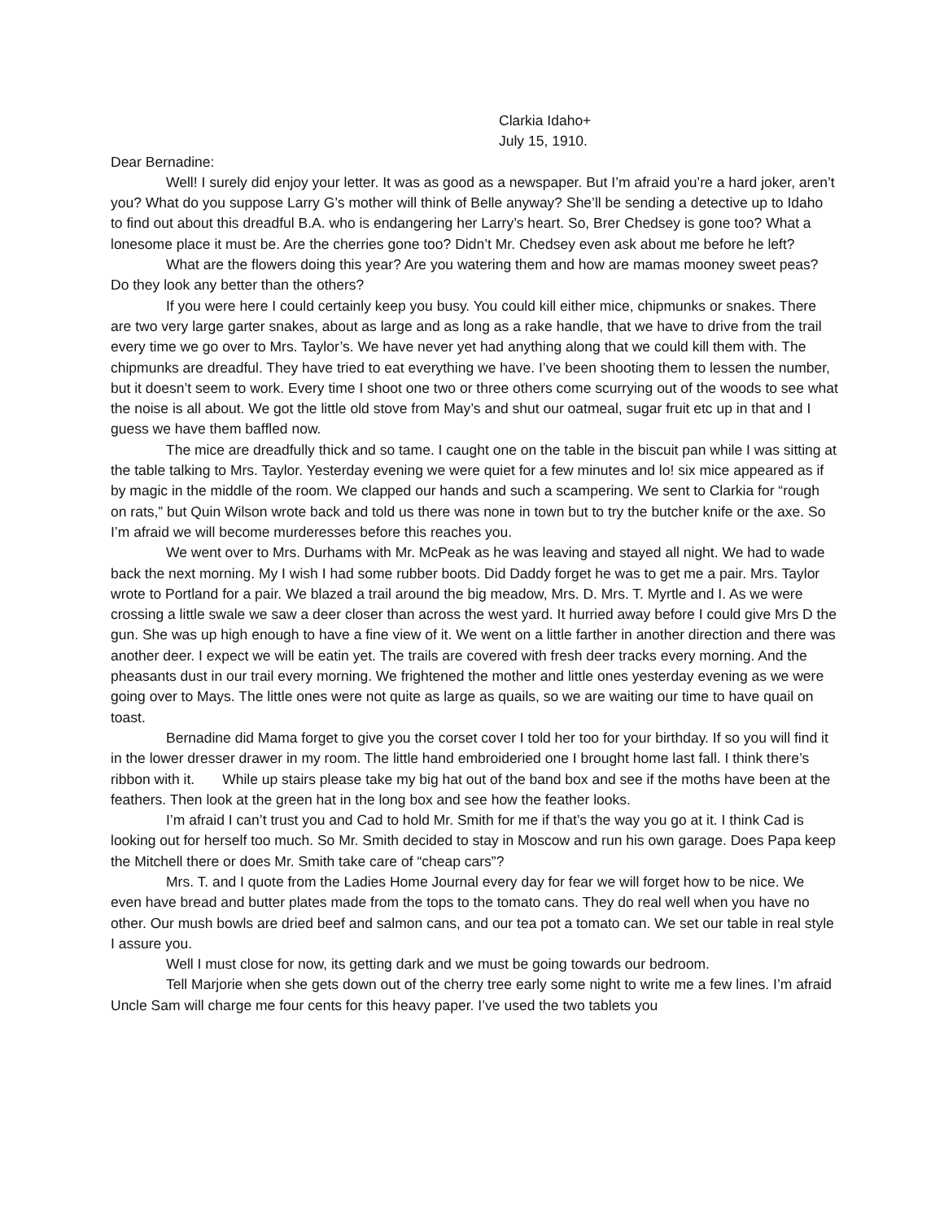Clarkia Idaho+
July 15, 1910.
Dear Bernadine:
Well! I surely did enjoy your letter. It was as good as a newspaper. But I’m afraid you’re a hard joker, aren’t you? What do you suppose Larry G’s mother will think of Belle anyway? She’ll be sending a detective up to Idaho to find out about this dreadful B.A. who is endangering her Larry’s heart. So, Brer Chedsey is gone too? What a lonesome place it must be. Are the cherries gone too? Didn’t Mr. Chedsey even ask about me before he left?
What are the flowers doing this year? Are you watering them and how are mamas mooney sweet peas? Do they look any better than the others?
If you were here I could certainly keep you busy. You could kill either mice, chipmunks or snakes. There are two very large garter snakes, about as large and as long as a rake handle, that we have to drive from the trail every time we go over to Mrs. Taylor’s. We have never yet had anything along that we could kill them with. The chipmunks are dreadful. They have tried to eat everything we have. I’ve been shooting them to lessen the number, but it doesn’t seem to work. Every time I shoot one two or three others come scurrying out of the woods to see what the noise is all about. We got the little old stove from May’s and shut our oatmeal, sugar fruit etc up in that and I guess we have them baffled now.
The mice are dreadfully thick and so tame. I caught one on the table in the biscuit pan while I was sitting at the table talking to Mrs. Taylor. Yesterday evening we were quiet for a few minutes and lo! six mice appeared as if by magic in the middle of the room. We clapped our hands and such a scampering. We sent to Clarkia for “rough on rats,” but Quin Wilson wrote back and told us there was none in town but to try the butcher knife or the axe. So I’m afraid we will become murderesses before this reaches you.
We went over to Mrs. Durhams with Mr. McPeak as he was leaving and stayed all night. We had to wade back the next morning. My I wish I had some rubber boots. Did Daddy forget he was to get me a pair. Mrs. Taylor wrote to Portland for a pair. We blazed a trail around the big meadow, Mrs. D. Mrs. T. Myrtle and I. As we were crossing a little swale we saw a deer closer than across the west yard. It hurried away before I could give Mrs D the gun. She was up high enough to have a fine view of it. We went on a little farther in another direction and there was another deer. I expect we will be eatin yet. The trails are covered with fresh deer tracks every morning. And the pheasants dust in our trail every morning. We frightened the mother and little ones yesterday evening as we were going over to Mays. The little ones were not quite as large as quails, so we are waiting our time to have quail on toast.
Bernadine did Mama forget to give you the corset cover I told her too for your birthday. If so you will find it in the lower dresser drawer in my room. The little hand embroideried one I brought home last fall. I think there’s ribbon with it. While up stairs please take my big hat out of the band box and see if the moths have been at the feathers. Then look at the green hat in the long box and see how the feather looks.
I’m afraid I can’t trust you and Cad to hold Mr. Smith for me if that’s the way you go at it. I think Cad is looking out for herself too much. So Mr. Smith decided to stay in Moscow and run his own garage. Does Papa keep the Mitchell there or does Mr. Smith take care of “cheap cars”?
Mrs. T. and I quote from the Ladies Home Journal every day for fear we will forget how to be nice. We even have bread and butter plates made from the tops to the tomato cans. They do real well when you have no other. Our mush bowls are dried beef and salmon cans, and our tea pot a tomato can. We set our table in real style I assure you.
Well I must close for now, its getting dark and we must be going towards our bedroom.
Tell Marjorie when she gets down out of the cherry tree early some night to write me a few lines. I’m afraid Uncle Sam will charge me four cents for this heavy paper. I’ve used the two tablets you